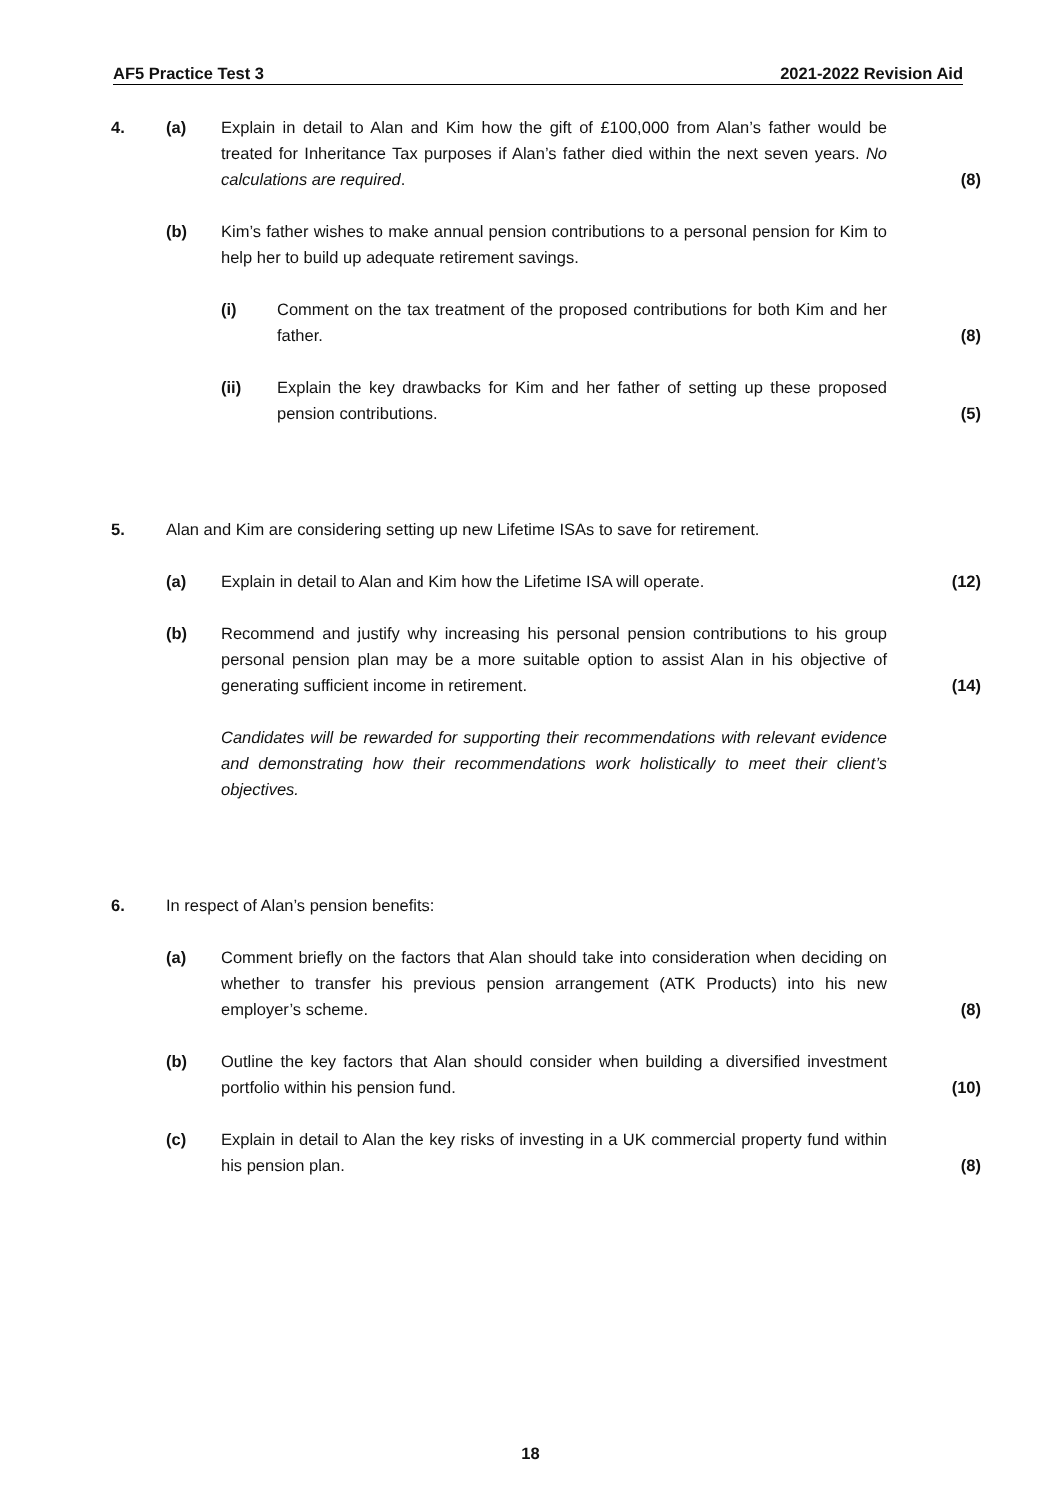AF5 Practice Test 3 2021-2022 Revision Aid
4. (a) Explain in detail to Alan and Kim how the gift of £100,000 from Alan’s father would be treated for Inheritance Tax purposes if Alan’s father died within the next seven years. No calculations are required.
(8)
(b) Kim’s father wishes to make annual pension contributions to a personal pension for Kim to help her to build up adequate retirement savings.
(i) Comment on the tax treatment of the proposed contributions for both Kim and her father.
(8)
(ii) Explain the key drawbacks for Kim and her father of setting up these proposed pension contributions.
(5)
5. Alan and Kim are considering setting up new Lifetime ISAs to save for retirement.
(a) Explain in detail to Alan and Kim how the Lifetime ISA will operate.
(12)
(b) Recommend and justify why increasing his personal pension contributions to his group personal pension plan may be a more suitable option to assist Alan in his objective of generating sufficient income in retirement.
(14)
Candidates will be rewarded for supporting their recommendations with relevant evidence and demonstrating how their recommendations work holistically to meet their client’s objectives.
6. In respect of Alan’s pension benefits:
(a) Comment briefly on the factors that Alan should take into consideration when deciding on whether to transfer his previous pension arrangement (ATK Products) into his new employer’s scheme.
(8)
(b) Outline the key factors that Alan should consider when building a diversified investment portfolio within his pension fund.
(10)
(c) Explain in detail to Alan the key risks of investing in a UK commercial property fund within his pension plan.
(8)
18